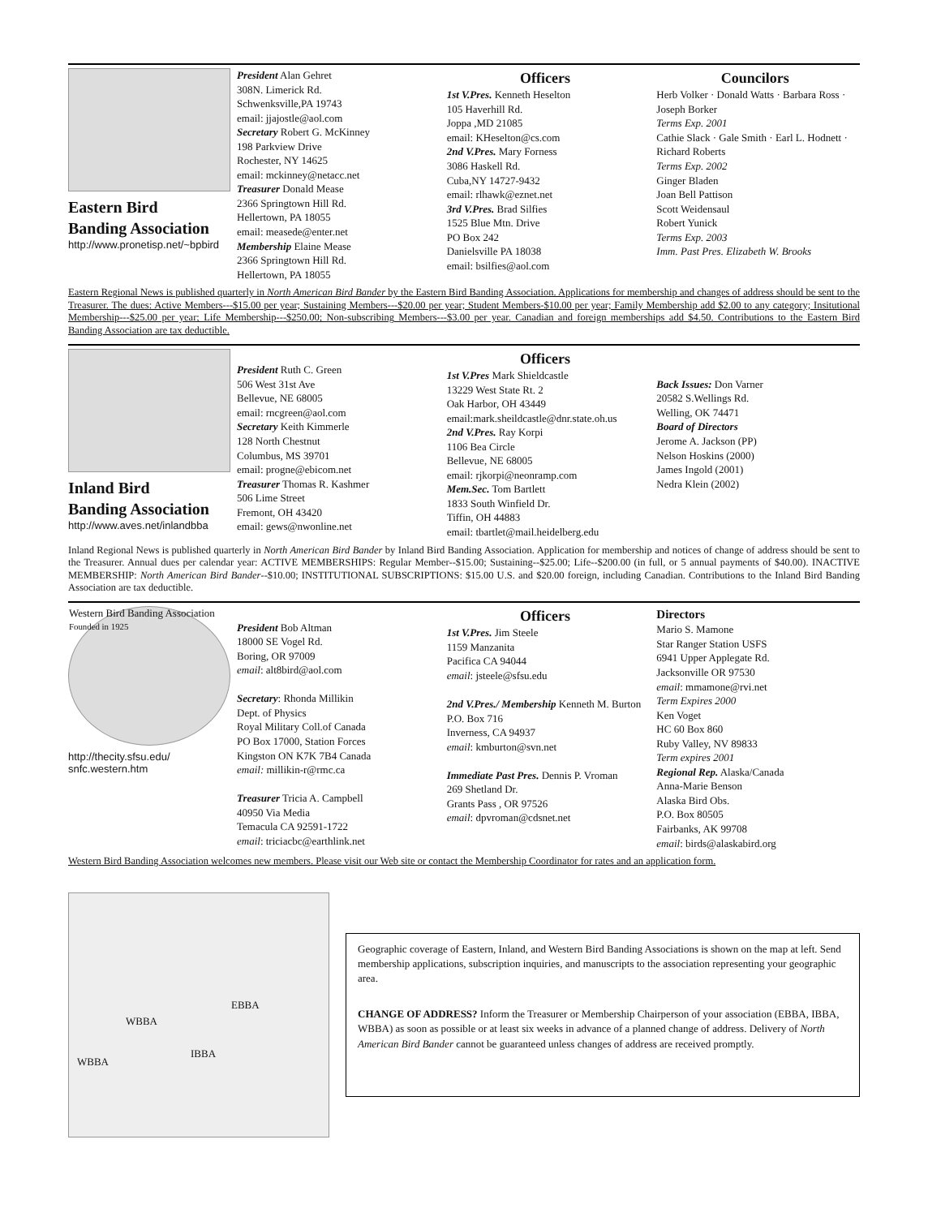Eastern Bird
Banding Association
http://www.pronetisp.net/~bpbird
President Alan Gehret
308N. Limerick Rd.
Schwenksville,PA 19743
email: jjajostle@aol.com
Secretary Robert G. McKinney
198 Parkview Drive
Rochester, NY 14625
email: mckinney@netacc.net
Treasurer Donald Mease
2366 Springtown Hill Rd.
Hellertown, PA 18055
email: measede@enter.net
Membership Elaine Mease
2366 Springtown Hill Rd.
Hellertown, PA 18055
Officers
1st V.Pres. Kenneth Heselton
105 Haverhill Rd.
Joppa ,MD 21085
email: KHeselton@cs.com
2nd V.Pres. Mary Forness
3086 Haskell Rd.
Cuba,NY 14727-9432
email: rlhawk@eznet.net
3rd V.Pres. Brad Silfies
1525 Blue Mtn. Drive
PO Box 242
Danielsville PA 18038
email: bsilfies@aol.com
Councilors
Herb Volker · Donald Watts · Barbara Ross · Joseph Borker
Terms Exp. 2001
Cathie Slack · Gale Smith · Earl L. Hodnett · Richard Roberts
Terms Exp. 2002
Ginger Bladen
Joan Bell Pattison
Scott Weidensaul
Robert Yunick
Terms Exp. 2003
Imm. Past Pres. Elizabeth W. Brooks
Eastern Regional News is published quarterly in North American Bird Bander by the Eastern Bird Banding Association. Applications for membership and changes of address should be sent to the Treasurer. The dues: Active Members---$15.00 per year; Sustaining Members---$20.00 per year; Student Members-$10.00 per year; Family Membership add $2.00 to any category; Insitutional Membership---$25.00 per year; Life Membership---$250.00; Non-subscribing Members---$3.00 per year. Canadian and foreign memberships add $4.50. Contributions to the Eastern Bird Banding Association are tax deductible.
Inland Bird
Banding Association
http://www.aves.net/inlandbba
President Ruth C. Green
506 West 31st Ave
Bellevue, NE 68005
email: rncgreen@aol.com
Secretary Keith Kimmerle
128 North Chestnut
Columbus, MS 39701
email: progne@ebicom.net
Treasurer Thomas R. Kashmer
506 Lime Street
Fremont, OH 43420
email: gews@nwonline.net
Officers
1st V.Pres Mark Shieldcastle
13229 West State Rt. 2
Oak Harbor, OH 43449
email:mark.sheildcastle@dnr.state.oh.us
2nd V.Pres. Ray Korpi
1106 Bea Circle
Bellevue, NE 68005
email: rjkorpi@neonramp.com
Mem.Sec. Tom Bartlett
1833 South Winfield Dr.
Tiffin, OH 44883
email: tbartlet@mail.heidelberg.edu
Back Issues: Don Varner
20582 S.Wellings Rd.
Welling, OK 74471
Board of Directors
Jerome A. Jackson (PP)
Nelson Hoskins (2000)
James Ingold (2001)
Nedra Klein (2002)
Inland Regional News is published quarterly in North American Bird Bander by Inland Bird Banding Association. Application for membership and notices of change of address should be sent to the Treasurer. Annual dues per calendar year: ACTIVE MEMBERSHIPS: Regular Member--$15.00; Sustaining--$25.00; Life--$200.00 (in full, or 5 annual payments of $40.00). INACTIVE MEMBERSHIP: North American Bird Bander--$10.00; INSTITUTIONAL SUBSCRIPTIONS: $15.00 U.S. and $20.00 foreign, including Canadian. Contributions to the Inland Bird Banding Association are tax deductible.
Western Bird Banding Association
Founded in 1925
http://thecity.sfsu.edu/
snfc.western.htm
President Bob Altman
18000 SE Vogel Rd.
Boring, OR 97009
email: alt8bird@aol.com
Secretary: Rhonda Millikin
Dept. of Physics
Royal Military Coll.of Canada
PO Box 17000, Station Forces
Kingston ON K7K 7B4 Canada
email: millikin-r@rmc.ca
Treasurer Tricia A. Campbell
40950 Via Media
Temacula CA 92591-1722
email: triciacbc@earthlink.net
Officers
1st V.Pres. Jim Steele
1159 Manzanita
Pacifica CA 94044
email: jsteele@sfsu.edu
2nd V.Pres./ Membership Kenneth M. Burton
P.O. Box 716
Inverness, CA 94937
email: kmburton@svn.net
Immediate Past Pres. Dennis P. Vroman
269 Shetland Dr.
Grants Pass , OR 97526
email: dpvroman@cdsnet.net
Directors
Mario S. Mamone
Star Ranger Station USFS
6941 Upper Applegate Rd.
Jacksonville OR 97530
email: mmamone@rvi.net
Term Expires 2000
Ken Voget
HC 60 Box 860
Ruby Valley, NV 89833
Term expires 2001
Regional Rep. Alaska/Canada
Anna-Marie Benson
Alaska Bird Obs.
P.O. Box 80505
Fairbanks, AK 99708
email: birds@alaskabird.org
Western Bird Banding Association welcomes new members. Please visit our Web site or contact the Membership Coordinator for rates and an application form.
WBBA
EBBA
IBBA
WBBA
Geographic coverage of Eastern, Inland, and Western Bird Banding Associations is shown on the map at left. Send membership applications, subscription inquiries, and manuscripts to the association representing your geographic area.
CHANGE OF ADDRESS? Inform the Treasurer or Membership Chairperson of your association (EBBA, IBBA, WBBA) as soon as possible or at least six weeks in advance of a planned change of address. Delivery of North American Bird Bander cannot be guaranteed unless changes of address are received promptly.